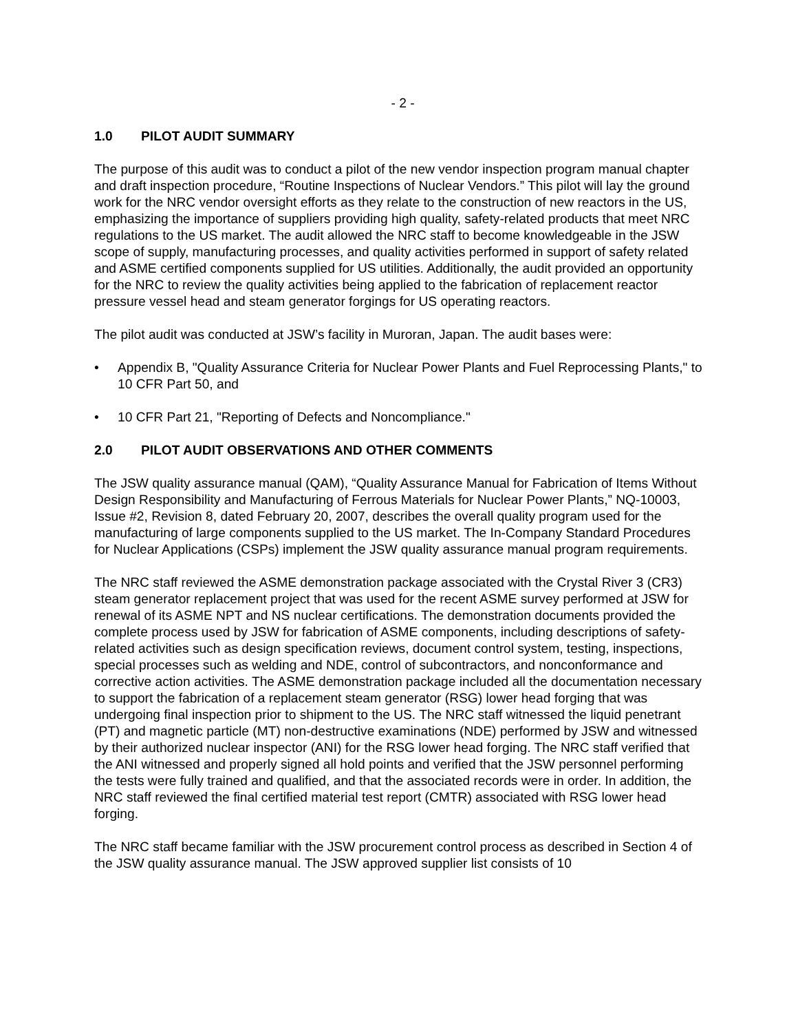- 2 -
1.0 PILOT AUDIT SUMMARY
The purpose of this audit was to conduct a pilot of the new vendor inspection program manual chapter and draft inspection procedure, “Routine Inspections of Nuclear Vendors.” This pilot will lay the ground work for the NRC vendor oversight efforts as they relate to the construction of new reactors in the US, emphasizing the importance of suppliers providing high quality, safety-related products that meet NRC regulations to the US market. The audit allowed the NRC staff to become knowledgeable in the JSW scope of supply, manufacturing processes, and quality activities performed in support of safety related and ASME certified components supplied for US utilities. Additionally, the audit provided an opportunity for the NRC to review the quality activities being applied to the fabrication of replacement reactor pressure vessel head and steam generator forgings for US operating reactors.
The pilot audit was conducted at JSW’s facility in Muroran, Japan. The audit bases were:
• Appendix B, "Quality Assurance Criteria for Nuclear Power Plants and Fuel Reprocessing Plants," to 10 CFR Part 50, and
• 10 CFR Part 21, "Reporting of Defects and Noncompliance."
2.0 PILOT AUDIT OBSERVATIONS AND OTHER COMMENTS
The JSW quality assurance manual (QAM), “Quality Assurance Manual for Fabrication of Items Without Design Responsibility and Manufacturing of Ferrous Materials for Nuclear Power Plants,” NQ-10003, Issue #2, Revision 8, dated February 20, 2007, describes the overall quality program used for the manufacturing of large components supplied to the US market. The In-Company Standard Procedures for Nuclear Applications (CSPs) implement the JSW quality assurance manual program requirements.
The NRC staff reviewed the ASME demonstration package associated with the Crystal River 3 (CR3) steam generator replacement project that was used for the recent ASME survey performed at JSW for renewal of its ASME NPT and NS nuclear certifications. The demonstration documents provided the complete process used by JSW for fabrication of ASME components, including descriptions of safety-related activities such as design specification reviews, document control system, testing, inspections, special processes such as welding and NDE, control of subcontractors, and nonconformance and corrective action activities. The ASME demonstration package included all the documentation necessary to support the fabrication of a replacement steam generator (RSG) lower head forging that was undergoing final inspection prior to shipment to the US. The NRC staff witnessed the liquid penetrant (PT) and magnetic particle (MT) non-destructive examinations (NDE) performed by JSW and witnessed by their authorized nuclear inspector (ANI) for the RSG lower head forging. The NRC staff verified that the ANI witnessed and properly signed all hold points and verified that the JSW personnel performing the tests were fully trained and qualified, and that the associated records were in order. In addition, the NRC staff reviewed the final certified material test report (CMTR) associated with RSG lower head forging.
The NRC staff became familiar with the JSW procurement control process as described in Section 4 of the JSW quality assurance manual. The JSW approved supplier list consists of 10